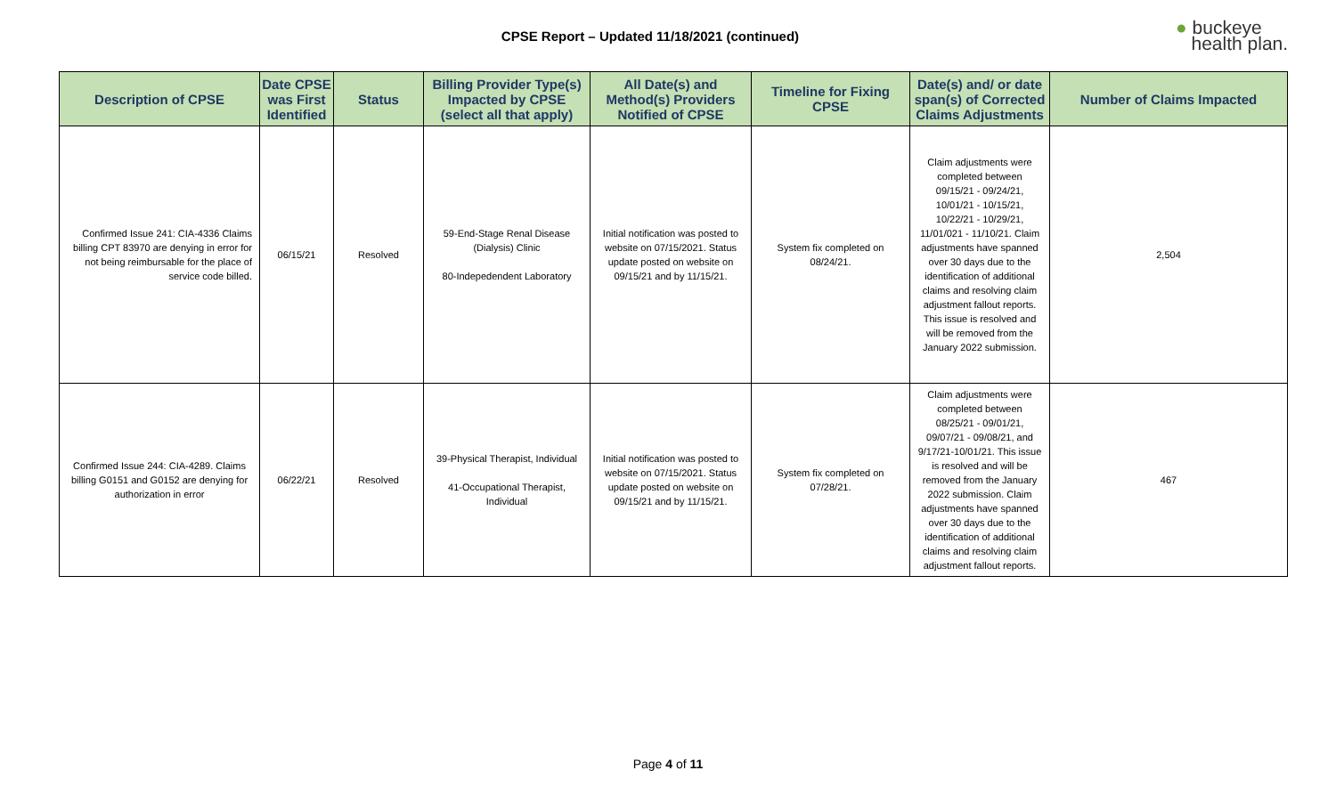CPSE Report – Updated 11/18/2021 (continued)
● buckeye
health plan.
| Description of CPSE | Date CPSE was First Identified | Status | Billing Provider Type(s) Impacted by CPSE (select all that apply) | All Date(s) and Method(s) Providers Notified of CPSE | Timeline for Fixing CPSE | Date(s) and/ or date span(s) of Corrected Claims Adjustments | Number of Claims Impacted |
| --- | --- | --- | --- | --- | --- | --- | --- |
| Confirmed Issue 241: CIA-4336 Claims billing CPT 83970 are denying in error for not being reimbursable for the place of service code billed. | 06/15/21 | Resolved | 59-End-Stage Renal Disease (Dialysis) Clinic 80-Indepedendent Laboratory | Initial notification was posted to website on 07/15/2021. Status update posted on website on 09/15/21 and by 11/15/21. | System fix completed on 08/24/21. | Claim adjustments were completed between 09/15/21 - 09/24/21, 10/01/21 - 10/15/21, 10/22/21 - 10/29/21, 11/01/021 - 11/10/21. Claim adjustments have spanned over 30 days due to the identification of additional claims and resolving claim adjustment fallout reports. This issue is resolved and will be removed from the January 2022 submission. | 2,504 |
| Confirmed Issue 244: CIA-4289. Claims billing G0151 and G0152 are denying for authorization in error | 06/22/21 | Resolved | 39-Physical Therapist, Individual 41-Occupational Therapist, Individual | Initial notification was posted to website on 07/15/2021. Status update posted on website on 09/15/21 and by 11/15/21. | System fix completed on 07/28/21. | Claim adjustments were completed between 08/25/21 - 09/01/21, 09/07/21 - 09/08/21, and 9/17/21-10/01/21. This issue is resolved and will be removed from the January 2022 submission. Claim adjustments have spanned over 30 days due to the identification of additional claims and resolving claim adjustment fallout reports. | 467 |
Page 4 of 11